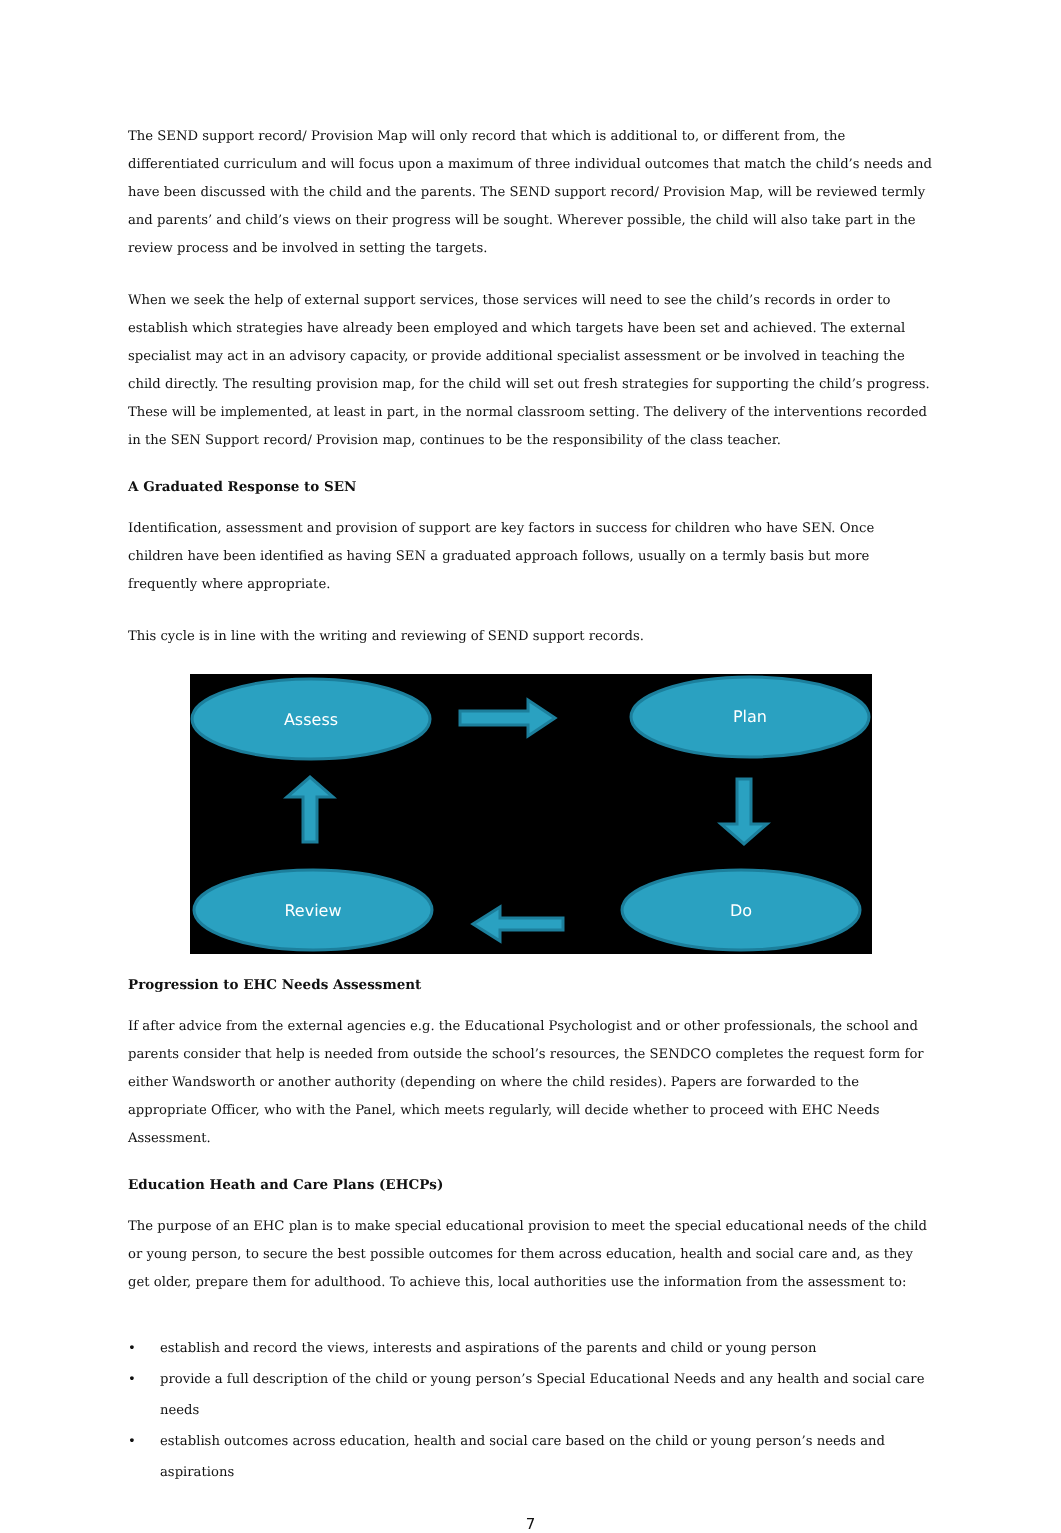The SEND support record/ Provision Map will only record that which is additional to, or different from, the differentiated curriculum and will focus upon a maximum of three individual outcomes that match the child’s needs and have been discussed with the child and the parents. The SEND support record/ Provision Map, will be reviewed termly and parents’ and child’s views on their progress will be sought. Wherever possible, the child will also take part in the review process and be involved in setting the targets.
When we seek the help of external support services, those services will need to see the child’s records in order to establish which strategies have already been employed and which targets have been set and achieved. The external specialist may act in an advisory capacity, or provide additional specialist assessment or be involved in teaching the child directly. The resulting provision map, for the child will set out fresh strategies for supporting the child’s progress. These will be implemented, at least in part, in the normal classroom setting. The delivery of the interventions recorded in the SEN Support record/ Provision map, continues to be the responsibility of the class teacher.
A Graduated Response to SEN
Identification, assessment and provision of support are key factors in success for children who have SEN. Once children have been identified as having SEN a graduated approach follows, usually on a termly basis but more frequently where appropriate.
This cycle is in line with the writing and reviewing of SEND support records.
Assess
Plan
Review
Do
Progression to EHC Needs Assessment
If after advice from the external agencies e.g. the Educational Psychologist and or other professionals, the school and parents consider that help is needed from outside the school’s resources, the SENDCO completes the request form for either Wandsworth or another authority (depending on where the child resides). Papers are forwarded to the appropriate Officer, who with the Panel, which meets regularly, will decide whether to proceed with EHC Needs Assessment.
Education Heath and Care Plans (EHCPs)
The purpose of an EHC plan is to make special educational provision to meet the special educational needs of the child or young person, to secure the best possible outcomes for them across education, health and social care and, as they get older, prepare them for adulthood. To achieve this, local authorities use the information from the assessment to:
• establish and record the views, interests and aspirations of the parents and child or young person
• provide a full description of the child or young person’s Special Educational Needs and any health and social care needs
• establish outcomes across education, health and social care based on the child or young person’s needs and aspirations
7